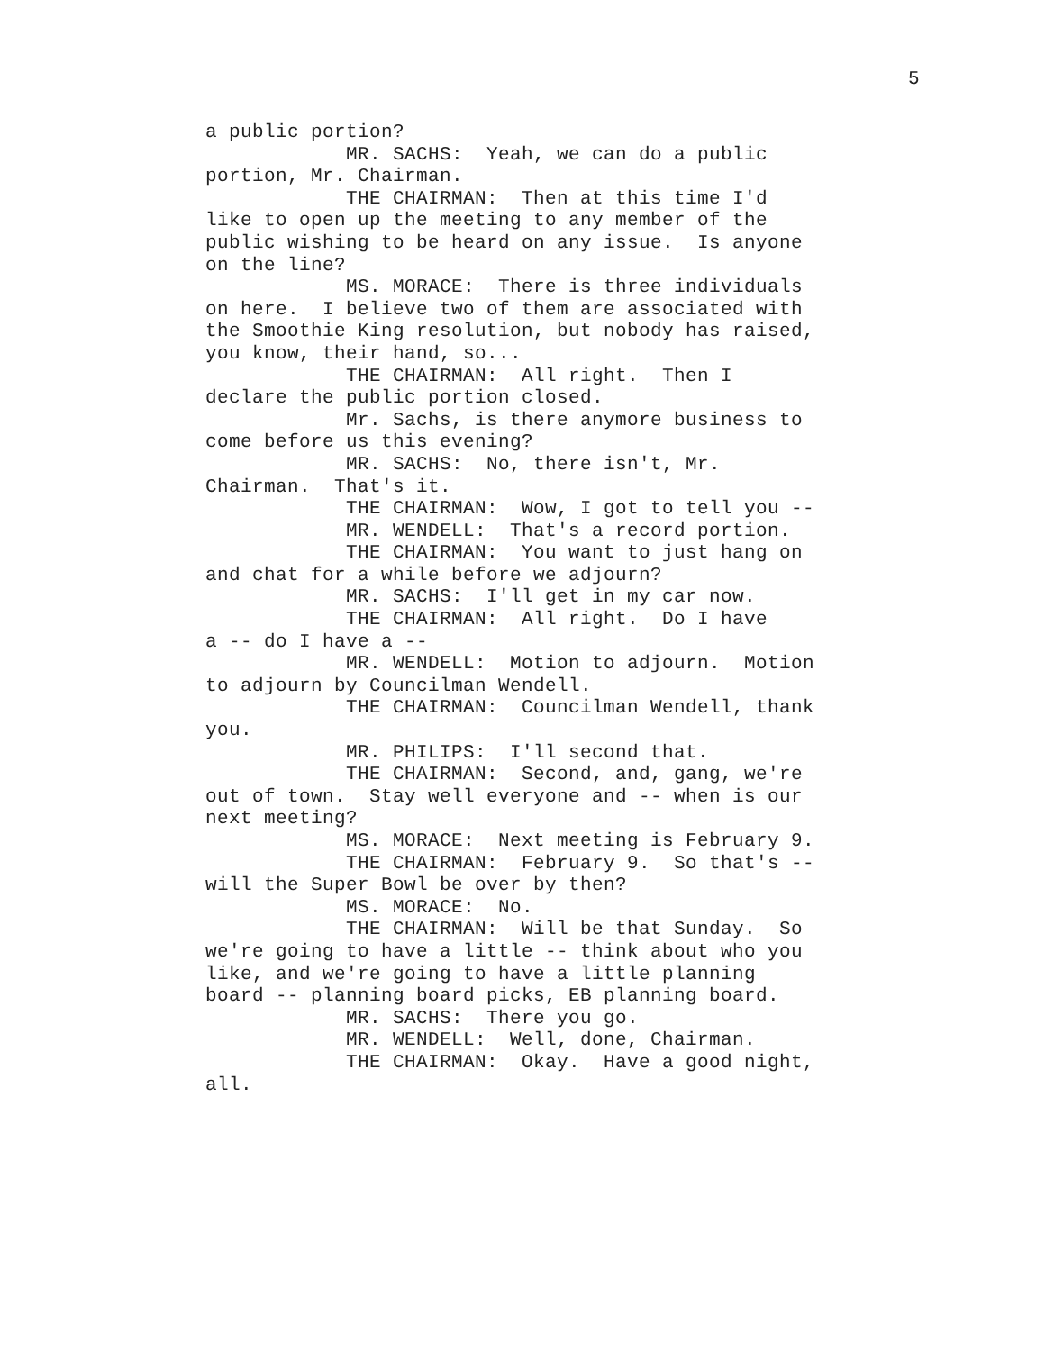5
a public portion? MR. SACHS: Yeah, we can do a public portion, Mr. Chairman. THE CHAIRMAN: Then at this time I'd like to open up the meeting to any member of the public wishing to be heard on any issue. Is anyone on the line? MS. MORACE: There is three individuals on here. I believe two of them are associated with the Smoothie King resolution, but nobody has raised, you know, their hand, so... THE CHAIRMAN: All right. Then I declare the public portion closed. Mr. Sachs, is there anymore business to come before us this evening? MR. SACHS: No, there isn't, Mr. Chairman. That's it. THE CHAIRMAN: Wow, I got to tell you -- MR. WENDELL: That's a record portion. THE CHAIRMAN: You want to just hang on and chat for a while before we adjourn? MR. SACHS: I'll get in my car now. THE CHAIRMAN: All right. Do I have a -- do I have a -- MR. WENDELL: Motion to adjourn. Motion to adjourn by Councilman Wendell. THE CHAIRMAN: Councilman Wendell, thank you. MR. PHILIPS: I'll second that. THE CHAIRMAN: Second, and, gang, we're out of town. Stay well everyone and -- when is our next meeting? MS. MORACE: Next meeting is February 9. THE CHAIRMAN: February 9. So that's -- will the Super Bowl be over by then? MS. MORACE: No. THE CHAIRMAN: Will be that Sunday. So we're going to have a little -- think about who you like, and we're going to have a little planning board -- planning board picks, EB planning board. MR. SACHS: There you go. MR. WENDELL: Well, done, Chairman. THE CHAIRMAN: Okay. Have a good night, all.